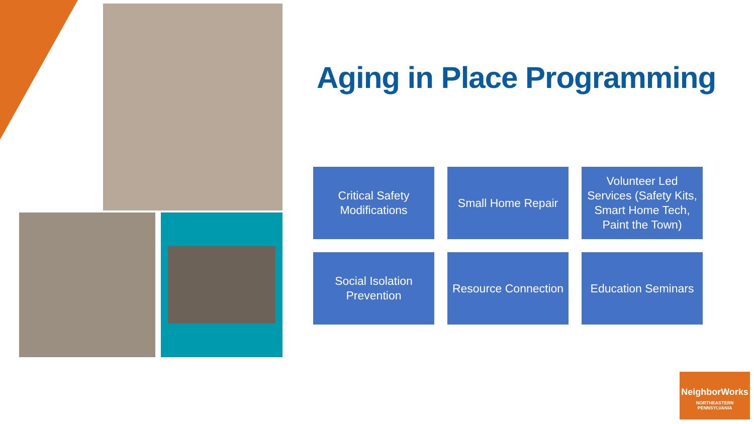Aging in Place Programming
Critical Safety Modifications
Small Home Repair
Volunteer Led Services (Safety Kits, Smart Home Tech, Paint the Town)
Social Isolation Prevention
Resource Connection
Education Seminars
NeighborWorks
NORTHEASTERN
PENNSYLVANIA